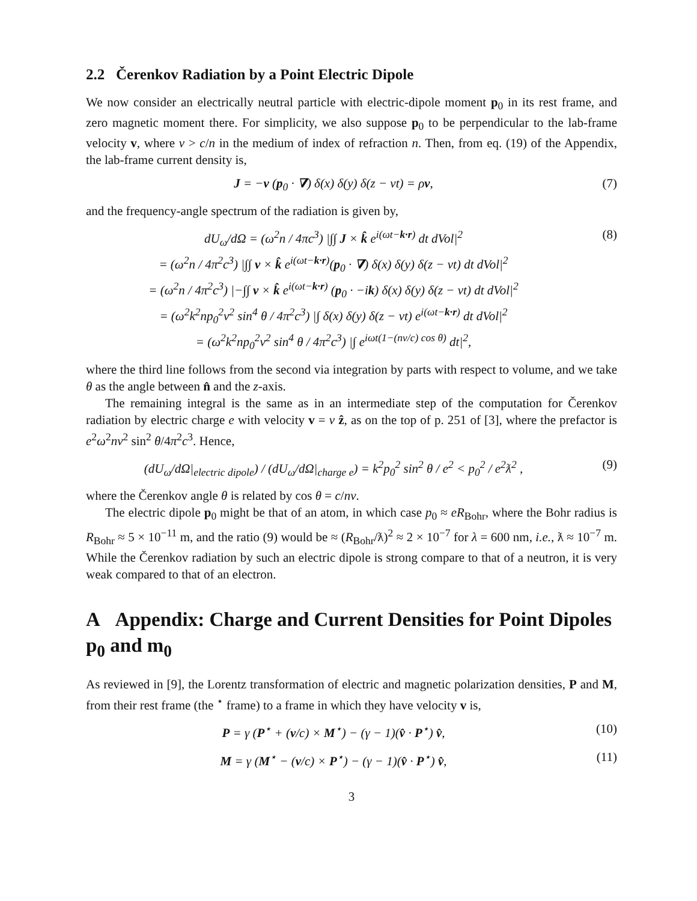2.2 Čerenkov Radiation by a Point Electric Dipole
We now consider an electrically neutral particle with electric-dipole moment p<sub>0</sub> in its rest frame, and zero magnetic moment there. For simplicity, we also suppose p<sub>0</sub> to be perpendicular to the lab-frame velocity v, where v > c/n in the medium of index of refraction n. Then, from eq. (19) of the Appendix, the lab-frame current density is,
J = −v (p<sub>0</sub> · ∇) δ(x) δ(y) δ(z − vt) = ρv, (7)
and the frequency-angle spectrum of the radiation is given by,
dU<sub>ω</sub>/dΩ = (ω<sup>2</sup>n / 4πc<sup>3</sup>) |∫∫ J × k̂ e<sup>i(ωt−k·r)</sup> dt dVol|<sup>2</sup>
= (ω<sup>2</sup>n / 4π<sup>2</sup>c<sup>3</sup>) |∫∫ v × k̂ e<sup>i(ωt−k·r)</sup>(p<sub>0</sub> · ∇) δ(x) δ(y) δ(z − vt) dt dVol|<sup>2</sup>
= (ω<sup>2</sup>n / 4π<sup>2</sup>c<sup>3</sup>) |−∫∫ v × k̂ e<sup>i(ωt−k·r)</sup> (p<sub>0</sub> · −ik) δ(x) δ(y) δ(z − vt) dt dVol|<sup>2</sup>
= (ω<sup>2</sup>k<sup>2</sup>np<sub>0</sub><sup>2</sup>v<sup>2</sup> sin<sup>4</sup> θ / 4π<sup>2</sup>c<sup>3</sup>) |∫ δ(x) δ(y) δ(z − vt) e<sup>i(ωt−k·r)</sup> dt dVol|<sup>2</sup>
= (ω<sup>2</sup>k<sup>2</sup>np<sub>0</sub><sup>2</sup>v<sup>2</sup> sin<sup>4</sup> θ / 4π<sup>2</sup>c<sup>3</sup>) |∫ e<sup>iωt(1−(nv/c) cos θ)</sup> dt|<sup>2</sup>, (8)
where the third line follows from the second via integration by parts with respect to volume, and we take θ as the angle between n̂ and the z-axis.
The remaining integral is the same as in an intermediate step of the computation for Čerenkov radiation by electric charge e with velocity v = v ẑ, as on the top of p. 251 of [3], where the prefactor is e<sup>2</sup>ω<sup>2</sup>nv<sup>2</sup> sin<sup>2</sup> θ/4π<sup>2</sup>c<sup>3</sup>. Hence,
(dU<sub>ω</sub>/dΩ|<sub>electric dipole</sub>) / (dU<sub>ω</sub>/dΩ|<sub>charge e</sub>) = k<sup>2</sup>p<sub>0</sub><sup>2</sup> sin<sup>2</sup> θ / e<sup>2</sup> < p<sub>0</sub><sup>2</sup> / e<sup>2</sup>ƛ<sup>2</sup> , (9)
where the Čerenkov angle θ is related by cos θ = c/nv.
The electric dipole p<sub>0</sub> might be that of an atom, in which case p<sub>0</sub> ≈ eR<sub>Bohr</sub>, where the Bohr radius is R<sub>Bohr</sub> ≈ 5 × 10<sup>−11</sup> m, and the ratio (9) would be ≈ (R<sub>Bohr</sub>/ƛ)<sup>2</sup> ≈ 2 × 10<sup>−7</sup> for λ = 600 nm, i.e., ƛ ≈ 10<sup>−7</sup> m. While the Čerenkov radiation by such an electric dipole is strong compare to that of a neutron, it is very weak compared to that of an electron.
A Appendix: Charge and Current Densities for Point Dipoles p<sub>0</sub> and m<sub>0</sub>
As reviewed in [9], the Lorentz transformation of electric and magnetic polarization densities, P and M, from their rest frame (the <sup>⋆</sup> frame) to a frame in which they have velocity v is,
P = γ (P<sup>⋆</sup> + (v/c) × M<sup>⋆</sup>) − (γ − 1)(v̂ · P<sup>⋆</sup>) v̂, (10)
M = γ (M<sup>⋆</sup> − (v/c) × P<sup>⋆</sup>) − (γ − 1)(v̂ · P<sup>⋆</sup>) v̂, (11)
3